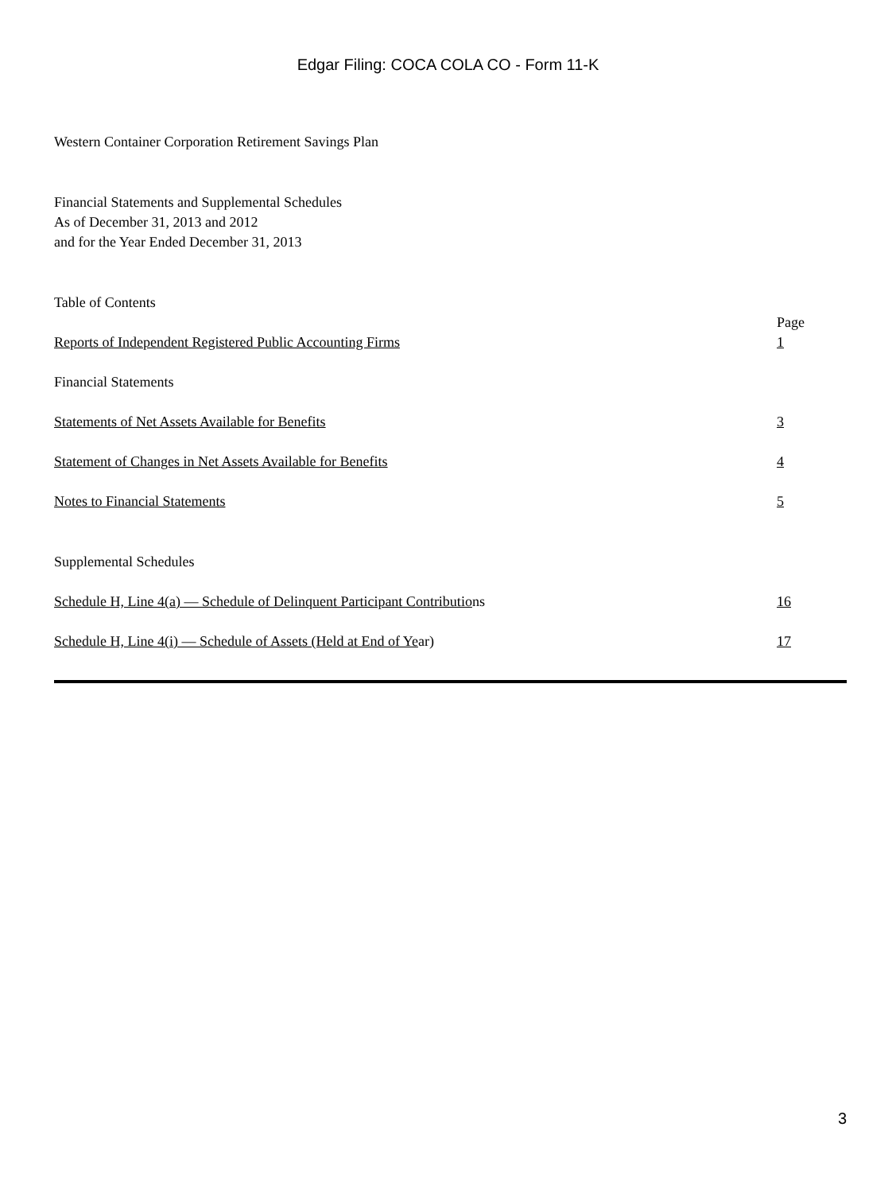Edgar Filing: COCA COLA CO - Form 11-K
Western Container Corporation Retirement Savings Plan
Financial Statements and Supplemental Schedules
As of December 31, 2013 and 2012
and for the Year Ended December 31, 2013
Table of Contents
| | Page |
| Reports of Independent Registered Public Accounting Firms | 1 |
| Financial Statements | |
| Statements of Net Assets Available for Benefits | 3 |
| Statement of Changes in Net Assets Available for Benefits | 4 |
| Notes to Financial Statements | 5 |
| Supplemental Schedules | |
| Schedule H, Line 4(a) — Schedule of Delinquent Participant Contributio ns | 16 |
| Schedule H, Line 4(i) — Schedule of Assets (Held at End of Ye ar) | 17 |
3